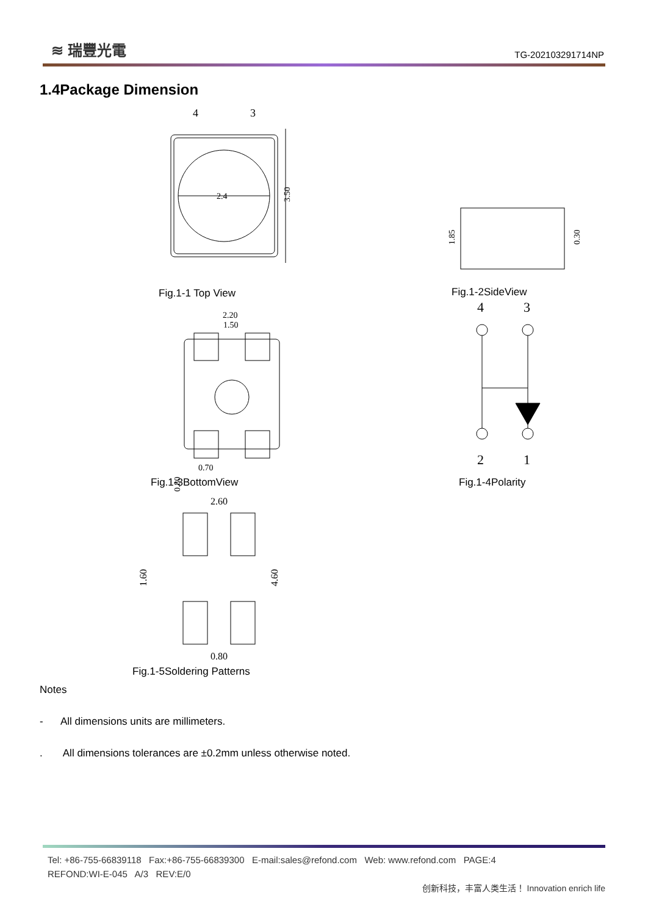≋ 瑞豐光電
TG-202103291714NP
1.4Package Dimension
4
3
2.4
3.50
1.85
0.30
2.20
1.50
0.70
0.80
4
3
2
1
2.60
1.60
4.60
0.80
Fig.1-1 Top View Fig.1-2SideView
Fig.1-3BottomView Fig.1-4Polarity
Fig.1-5Soldering Patterns
Notes
- All dimensions units are millimeters.
. All dimensions tolerances are ±0.2mm unless otherwise noted.
Tel: +86-755-66839118 Fax:+86-755-66839300 E-mail:sales@refond.com Web: www.refond.com PAGE:4
REFOND:WI-E-045 A/3 REV:E/0
创新科技，丰富人类生活！ Innovation enrich life